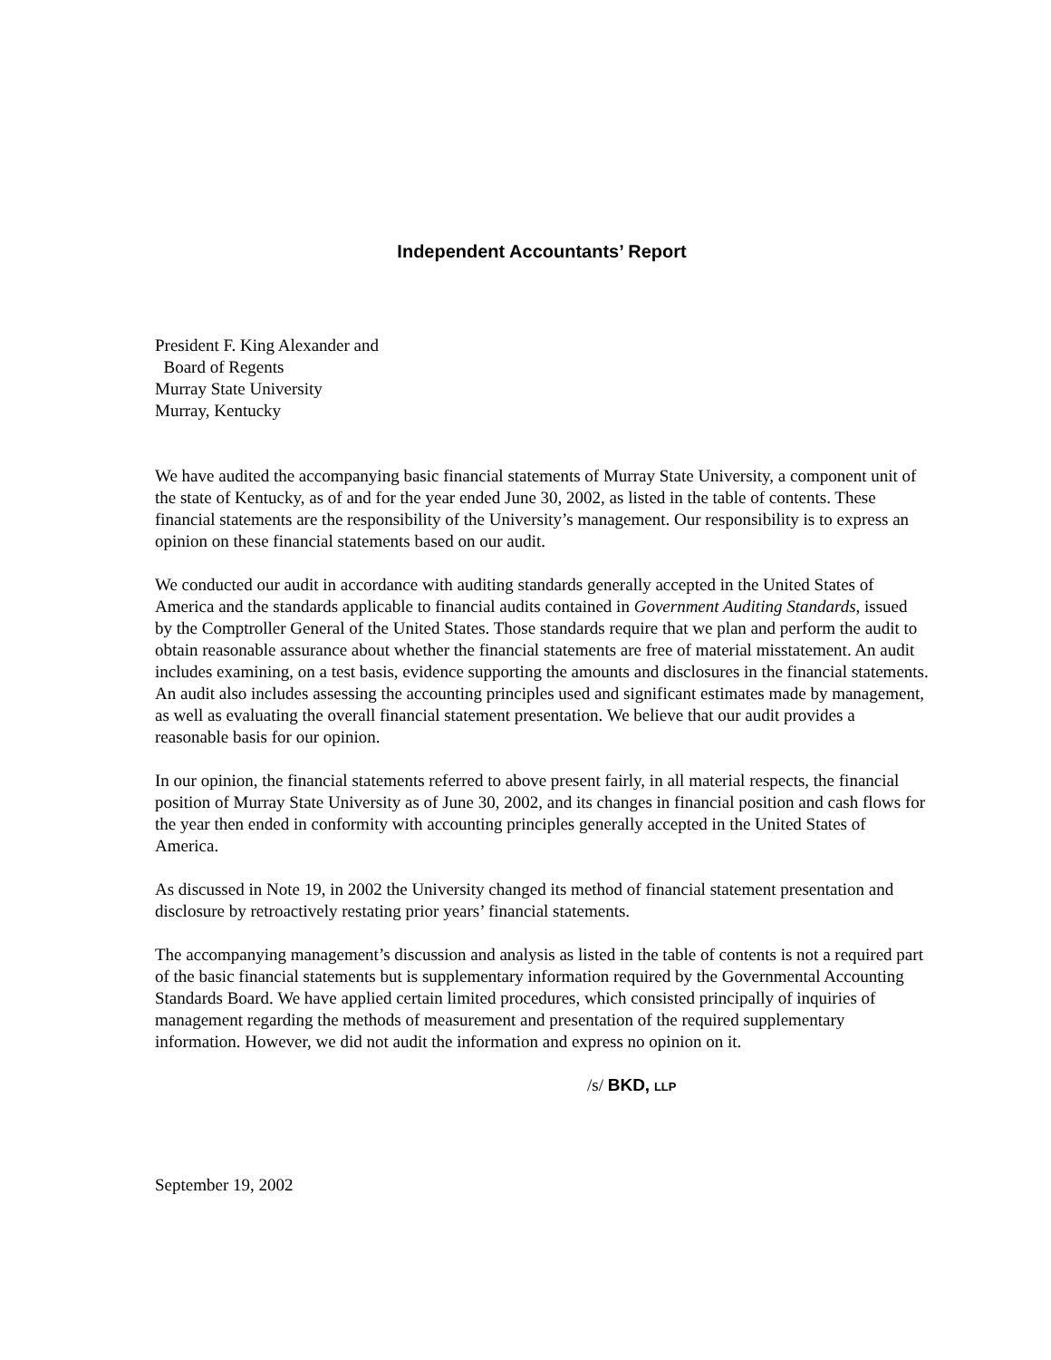Independent Accountants’ Report
President F. King Alexander and
Board of Regents
Murray State University
Murray, Kentucky
We have audited the accompanying basic financial statements of Murray State University, a component unit of the state of Kentucky, as of and for the year ended June 30, 2002, as listed in the table of contents. These financial statements are the responsibility of the University’s management. Our responsibility is to express an opinion on these financial statements based on our audit.
We conducted our audit in accordance with auditing standards generally accepted in the United States of America and the standards applicable to financial audits contained in Government Auditing Standards, issued by the Comptroller General of the United States. Those standards require that we plan and perform the audit to obtain reasonable assurance about whether the financial statements are free of material misstatement. An audit includes examining, on a test basis, evidence supporting the amounts and disclosures in the financial statements. An audit also includes assessing the accounting principles used and significant estimates made by management, as well as evaluating the overall financial statement presentation. We believe that our audit provides a reasonable basis for our opinion.
In our opinion, the financial statements referred to above present fairly, in all material respects, the financial position of Murray State University as of June 30, 2002, and its changes in financial position and cash flows for the year then ended in conformity with accounting principles generally accepted in the United States of America.
As discussed in Note 19, in 2002 the University changed its method of financial statement presentation and disclosure by retroactively restating prior years’ financial statements.
The accompanying management’s discussion and analysis as listed in the table of contents is not a required part of the basic financial statements but is supplementary information required by the Governmental Accounting Standards Board. We have applied certain limited procedures, which consisted principally of inquiries of management regarding the methods of measurement and presentation of the required supplementary information. However, we did not audit the information and express no opinion on it.
/s/ BKD, LLP
September 19, 2002